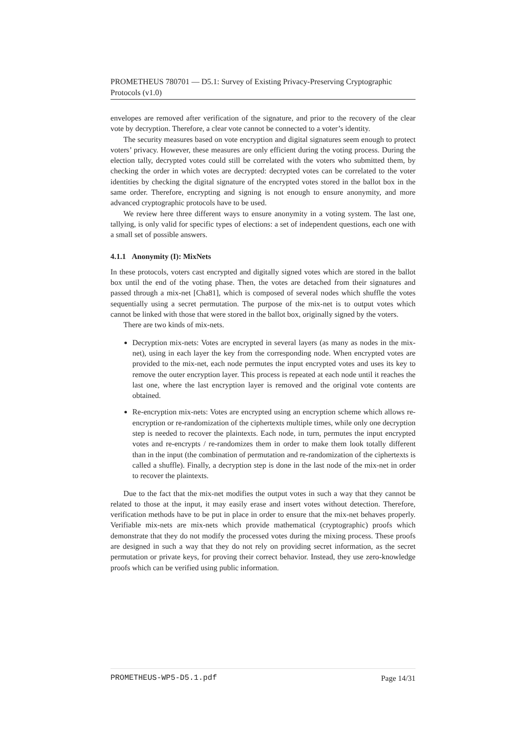PROMETHEUS 780701 — D5.1: Survey of Existing Privacy-Preserving Cryptographic Protocols (v1.0)
envelopes are removed after verification of the signature, and prior to the recovery of the clear vote by decryption. Therefore, a clear vote cannot be connected to a voter’s identity.
The security measures based on vote encryption and digital signatures seem enough to protect voters’ privacy. However, these measures are only efficient during the voting process. During the election tally, decrypted votes could still be correlated with the voters who submitted them, by checking the order in which votes are decrypted: decrypted votes can be correlated to the voter identities by checking the digital signature of the encrypted votes stored in the ballot box in the same order. Therefore, encrypting and signing is not enough to ensure anonymity, and more advanced cryptographic protocols have to be used.
We review here three different ways to ensure anonymity in a voting system. The last one, tallying, is only valid for specific types of elections: a set of independent questions, each one with a small set of possible answers.
4.1.1 Anonymity (I): MixNets
In these protocols, voters cast encrypted and digitally signed votes which are stored in the ballot box until the end of the voting phase. Then, the votes are detached from their signatures and passed through a mix-net [Cha81], which is composed of several nodes which shuffle the votes sequentially using a secret permutation. The purpose of the mix-net is to output votes which cannot be linked with those that were stored in the ballot box, originally signed by the voters.
There are two kinds of mix-nets.
Decryption mix-nets: Votes are encrypted in several layers (as many as nodes in the mix-net), using in each layer the key from the corresponding node. When encrypted votes are provided to the mix-net, each node permutes the input encrypted votes and uses its key to remove the outer encryption layer. This process is repeated at each node until it reaches the last one, where the last encryption layer is removed and the original vote contents are obtained.
Re-encryption mix-nets: Votes are encrypted using an encryption scheme which allows re-encryption or re-randomization of the ciphertexts multiple times, while only one decryption step is needed to recover the plaintexts. Each node, in turn, permutes the input encrypted votes and re-encrypts / re-randomizes them in order to make them look totally different than in the input (the combination of permutation and re-randomization of the ciphertexts is called a shuffle). Finally, a decryption step is done in the last node of the mix-net in order to recover the plaintexts.
Due to the fact that the mix-net modifies the output votes in such a way that they cannot be related to those at the input, it may easily erase and insert votes without detection. Therefore, verification methods have to be put in place in order to ensure that the mix-net behaves properly. Verifiable mix-nets are mix-nets which provide mathematical (cryptographic) proofs which demonstrate that they do not modify the processed votes during the mixing process. These proofs are designed in such a way that they do not rely on providing secret information, as the secret permutation or private keys, for proving their correct behavior. Instead, they use zero-knowledge proofs which can be verified using public information.
PROMETHEUS-WP5-D5.1.pdf Page 14/31